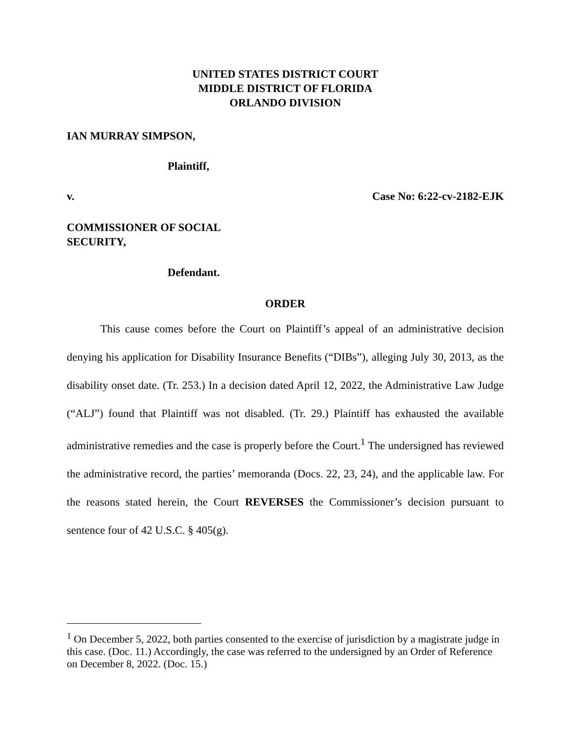UNITED STATES DISTRICT COURT
MIDDLE DISTRICT OF FLORIDA
ORLANDO DIVISION
IAN MURRAY SIMPSON,
Plaintiff,
v. Case No: 6:22-cv-2182-EJK
COMMISSIONER OF SOCIAL
SECURITY,
Defendant.
ORDER
This cause comes before the Court on Plaintiff’s appeal of an administrative decision denying his application for Disability Insurance Benefits (“DIBs”), alleging July 30, 2013, as the disability onset date. (Tr. 253.) In a decision dated April 12, 2022, the Administrative Law Judge (“ALJ”) found that Plaintiff was not disabled. (Tr. 29.) Plaintiff has exhausted the available administrative remedies and the case is properly before the Court.<sup>1</sup> The undersigned has reviewed the administrative record, the parties’ memoranda (Docs. 22, 23, 24), and the applicable law. For the reasons stated herein, the Court REVERSES the Commissioner’s decision pursuant to sentence four of 42 U.S.C. § 405(g).
<sup>1</sup> On December 5, 2022, both parties consented to the exercise of jurisdiction by a magistrate judge in this case. (Doc. 11.) Accordingly, the case was referred to the undersigned by an Order of Reference on December 8, 2022. (Doc. 15.)